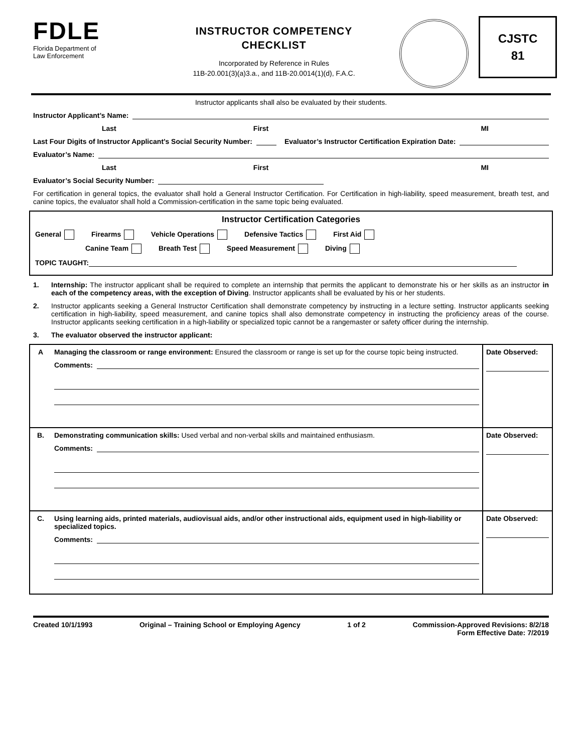FDLE
Florida Department of
Law Enforcement
INSTRUCTOR COMPETENCY
CHECKLIST
Incorporated by Reference in Rules
11B-20.001(3)(a)3.a., and 11B-20.0014(1)(d), F.A.C.
CJSTC
81
Instructor applicants shall also be evaluated by their students.
Instructor Applicant’s Name:
Last First MI
Last Four Digits of Instructor Applicant’s Social Security Number: Evaluator’s Instructor Certification Expiration Date:
Evaluator’s Name:
Last First MI
Evaluator’s Social Security Number:
For certification in general topics, the evaluator shall hold a General Instructor Certification. For Certification in high-liability, speed measurement, breath test, and canine topics, the evaluator shall hold a Commission-certification in the same topic being evaluated.
Instructor Certification Categories
General Firearms Vehicle Operations Defensive Tactics First Aid
Canine Team Breath Test Speed Measurement Diving
TOPIC TAUGHT:
1. Internship: The instructor applicant shall be required to complete an internship that permits the applicant to demonstrate his or her skills as an instructor in each of the competency areas, with the exception of Diving. Instructor applicants shall be evaluated by his or her students.
2. Instructor applicants seeking a General Instructor Certification shall demonstrate competency by instructing in a lecture setting. Instructor applicants seeking certification in high-liability, speed measurement, and canine topics shall also demonstrate competency in instructing the proficiency areas of the course. Instructor applicants seeking certification in a high-liability or specialized topic cannot be a rangemaster or safety officer during the internship.
3. The evaluator observed the instructor applicant:
| A | Managing the classroom or range environment: Ensured the classroom or range is set up for the course topic being instructed. Comments: | Date Observed: |
| B. | Demonstrating communication skills: Used verbal and non-verbal skills and maintained enthusiasm. Comments: | Date Observed: |
| C. | Using learning aids, printed materials, audiovisual aids, and/or other instructional aids, equipment used in high-liability or specialized topics. Comments: | Date Observed: |
Created 10/1/1993 Original – Training School or Employing Agency 1 of 2 Commission-Approved Revisions: 8/2/18
Form Effective Date: 7/2019